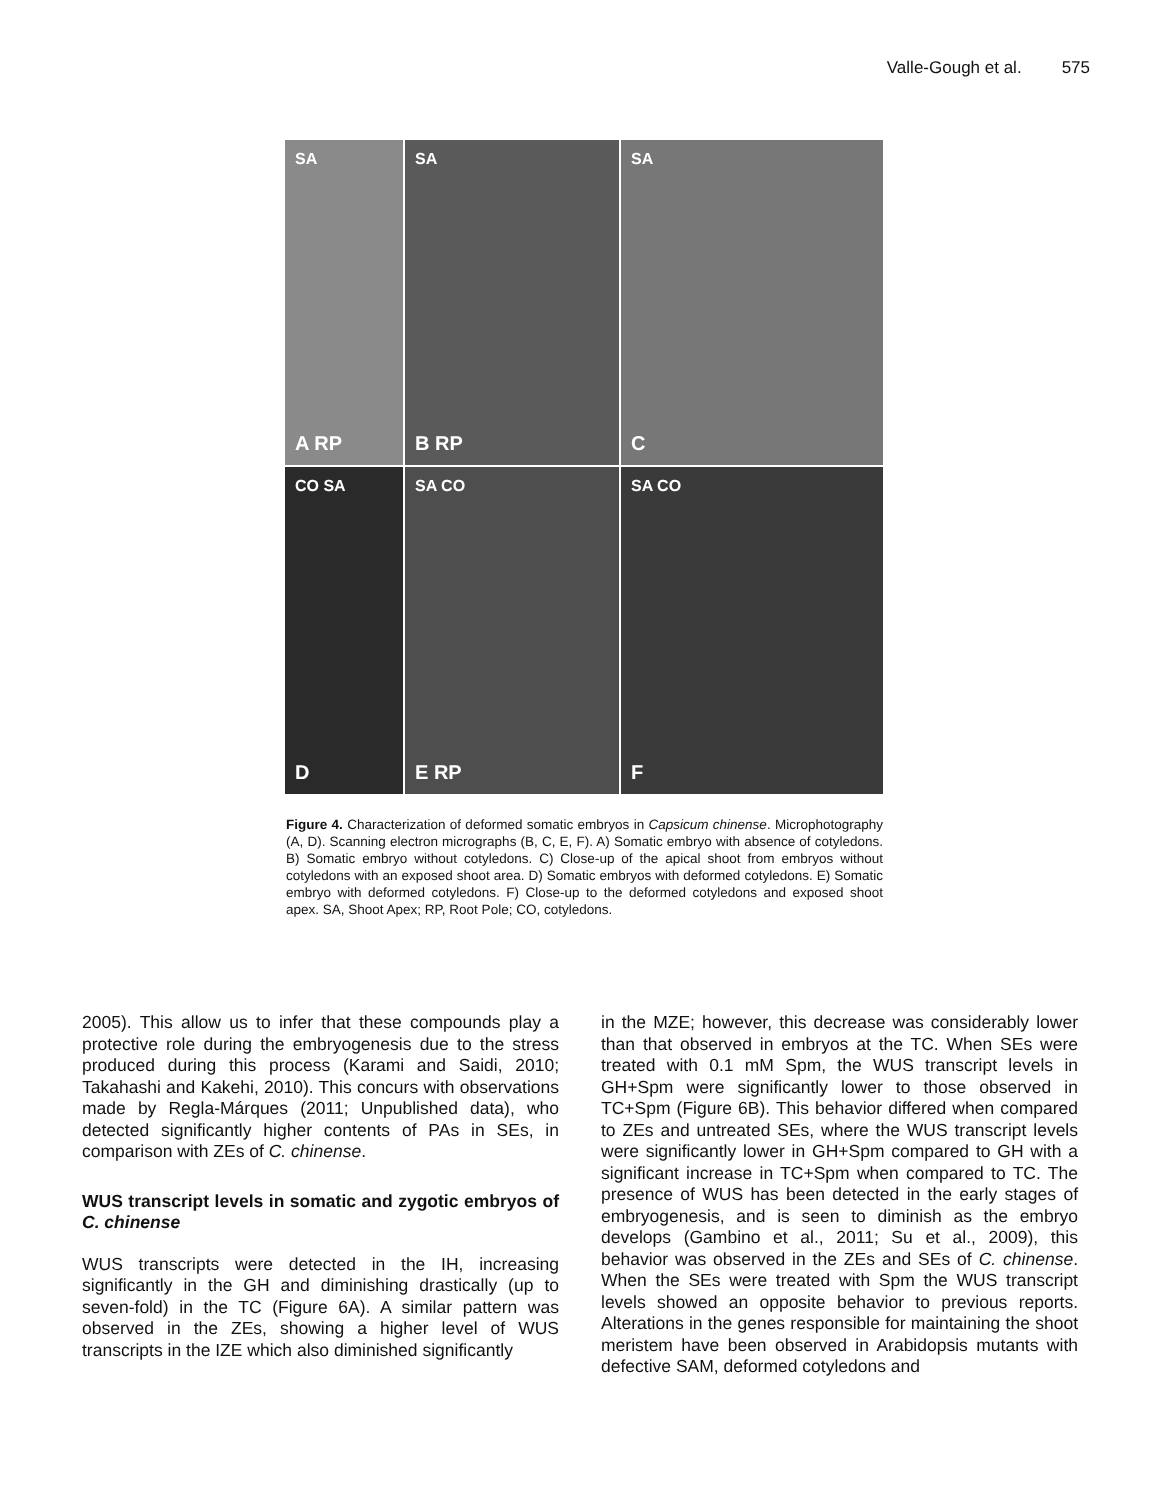Valle-Gough et al. 575
SA
A RP
SA
B RP
SA
C
CO SA
D
SA CO
E RP
SA CO
F
Figure 4. Characterization of deformed somatic embryos in Capsicum chinense. Microphotography (A, D). Scanning electron micrographs (B, C, E, F). A) Somatic embryo with absence of cotyledons. B) Somatic embryo without cotyledons. C) Close-up of the apical shoot from embryos without cotyledons with an exposed shoot area. D) Somatic embryos with deformed cotyledons. E) Somatic embryo with deformed cotyledons. F) Close-up to the deformed cotyledons and exposed shoot apex. SA, Shoot Apex; RP, Root Pole; CO, cotyledons.
2005). This allow us to infer that these compounds play a protective role during the embryogenesis due to the stress produced during this process (Karami and Saidi, 2010; Takahashi and Kakehi, 2010). This concurs with observations made by Regla-Márques (2011; Unpublished data), who detected significantly higher contents of PAs in SEs, in comparison with ZEs of C. chinense.
WUS transcript levels in somatic and zygotic embryos of C. chinense
WUS transcripts were detected in the IH, increasing significantly in the GH and diminishing drastically (up to seven-fold) in the TC (Figure 6A). A similar pattern was observed in the ZEs, showing a higher level of WUS transcripts in the IZE which also diminished significantly
in the MZE; however, this decrease was considerably lower than that observed in embryos at the TC. When SEs were treated with 0.1 mM Spm, the WUS transcript levels in GH+Spm were significantly lower to those observed in TC+Spm (Figure 6B). This behavior differed when compared to ZEs and untreated SEs, where the WUS transcript levels were significantly lower in GH+Spm compared to GH with a significant increase in TC+Spm when compared to TC. The presence of WUS has been detected in the early stages of embryogenesis, and is seen to diminish as the embryo develops (Gambino et al., 2011; Su et al., 2009), this behavior was observed in the ZEs and SEs of C. chinense. When the SEs were treated with Spm the WUS transcript levels showed an opposite behavior to previous reports. Alterations in the genes responsible for maintaining the shoot meristem have been observed in Arabidopsis mutants with defective SAM, deformed cotyledons and